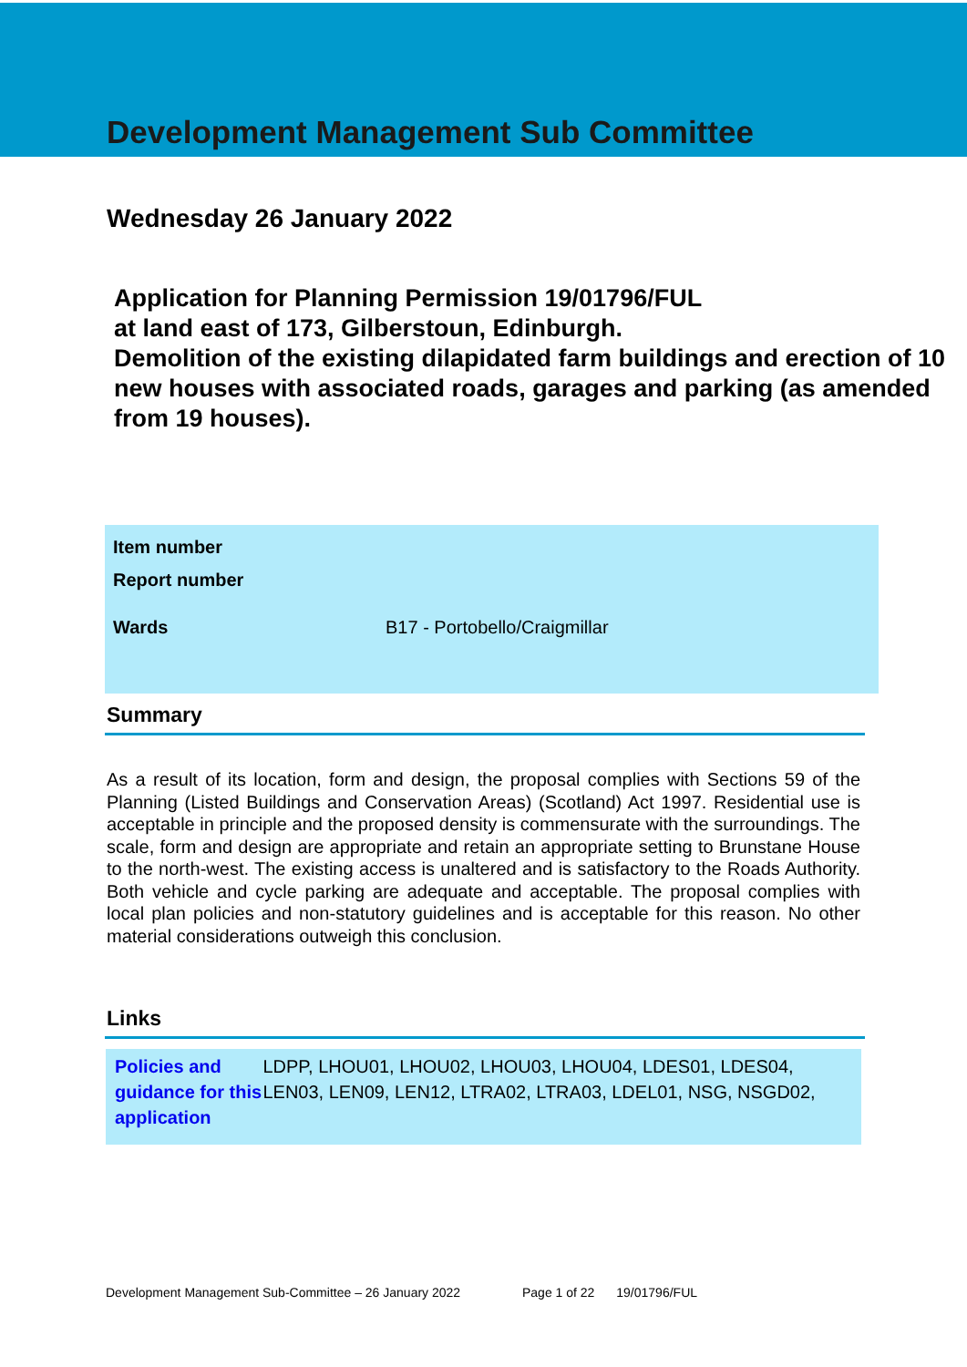Development Management Sub Committee
Wednesday 26 January 2022
Application for Planning Permission 19/01796/FUL
at land east of 173, Gilberstoun, Edinburgh.
Demolition of the existing dilapidated farm buildings and erection of 10 new houses with associated roads, garages and parking (as amended from 19 houses).
| Item number | |
| Report number | |
| Wards | B17 - Portobello/Craigmillar |
Summary
As a result of its location, form and design, the proposal complies with Sections 59 of the Planning (Listed Buildings and Conservation Areas) (Scotland) Act 1997. Residential use is acceptable in principle and the proposed density is commensurate with the surroundings. The scale, form and design are appropriate and retain an appropriate setting to Brunstane House to the north-west. The existing access is unaltered and is satisfactory to the Roads Authority. Both vehicle and cycle parking are adequate and acceptable. The proposal complies with local plan policies and non-statutory guidelines and is acceptable for this reason. No other material considerations outweigh this conclusion.
Links
Policies and guidance for this application
LDPP, LHOU01, LHOU02, LHOU03, LHOU04, LDES01, LDES04, LEN03, LEN09, LEN12, LTRA02, LTRA03, LDEL01, NSG, NSGD02,
Development Management Sub-Committee – 26 January 2022 Page 1 of 22 19/01796/FUL